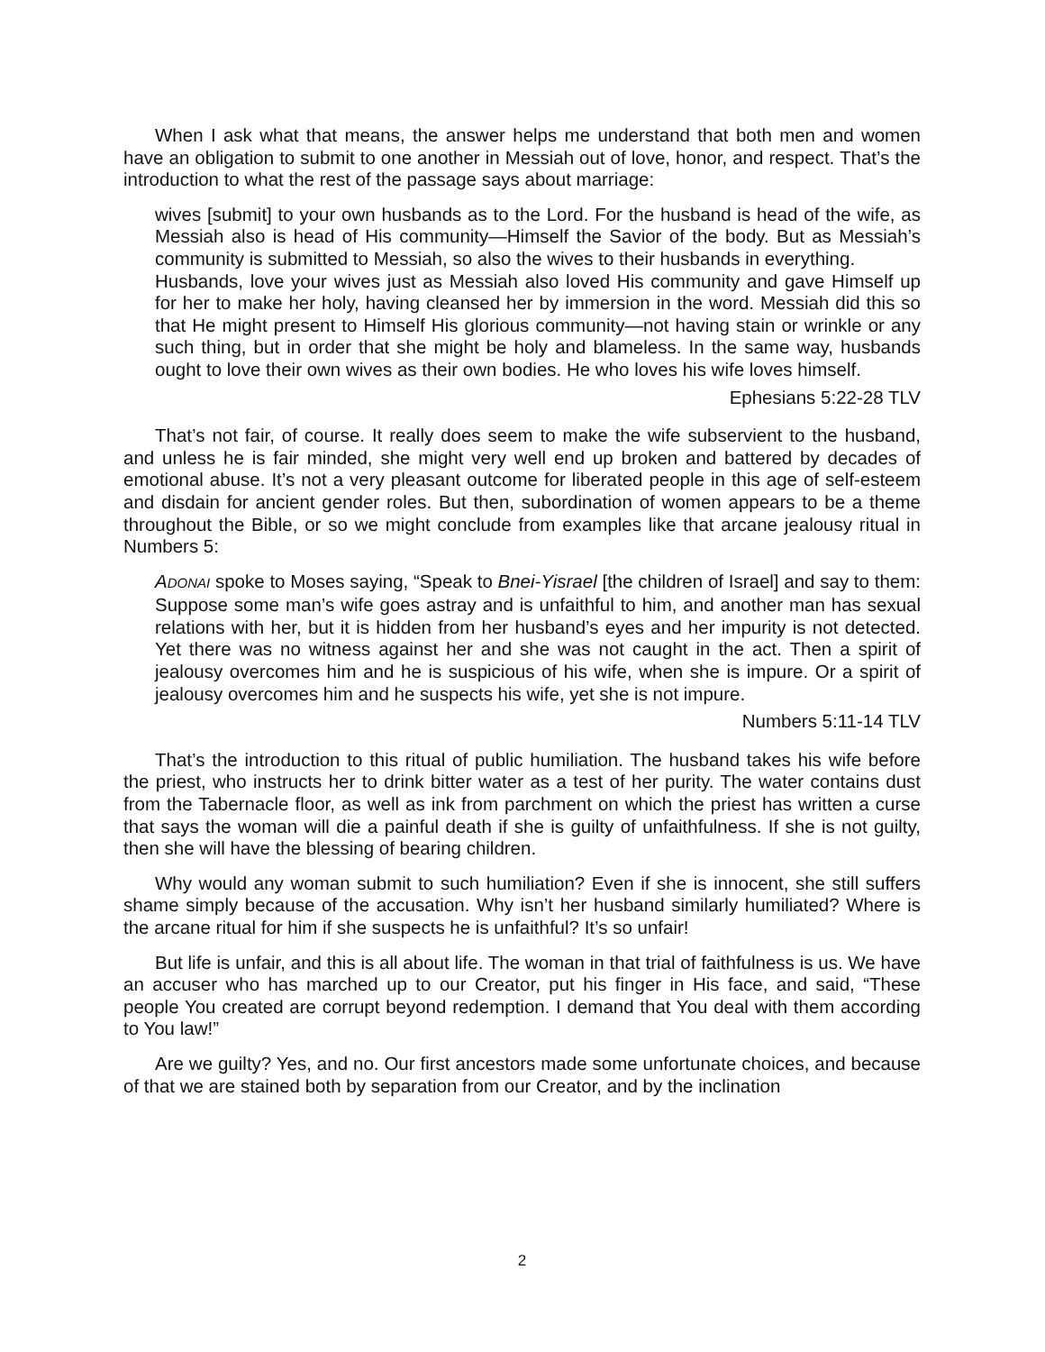When I ask what that means, the answer helps me understand that both men and women have an obligation to submit to one another in Messiah out of love, honor, and respect. That’s the introduction to what the rest of the passage says about marriage:
wives [submit] to your own husbands as to the Lord. For the husband is head of the wife, as Messiah also is head of His community—Himself the Savior of the body. But as Messiah’s community is submitted to Messiah, so also the wives to their husbands in everything.
Husbands, love your wives just as Messiah also loved His community and gave Himself up for her to make her holy, having cleansed her by immersion in the word. Messiah did this so that He might present to Himself His glorious community—not having stain or wrinkle or any such thing, but in order that she might be holy and blameless. In the same way, husbands ought to love their own wives as their own bodies. He who loves his wife loves himself.
Ephesians 5:22-28 TLV
That’s not fair, of course. It really does seem to make the wife subservient to the husband, and unless he is fair minded, she might very well end up broken and battered by decades of emotional abuse. It’s not a very pleasant outcome for liberated people in this age of self-esteem and disdain for ancient gender roles. But then, subordination of women appears to be a theme throughout the Bible, or so we might conclude from examples like that arcane jealousy ritual in Numbers 5:
ADONAI spoke to Moses saying, “Speak to Bnei-Yisrael [the children of Israel] and say to them: Suppose some man’s wife goes astray and is unfaithful to him, and another man has sexual relations with her, but it is hidden from her husband’s eyes and her impurity is not detected. Yet there was no witness against her and she was not caught in the act. Then a spirit of jealousy overcomes him and he is suspicious of his wife, when she is impure. Or a spirit of jealousy overcomes him and he suspects his wife, yet she is not impure.
Numbers 5:11-14 TLV
That’s the introduction to this ritual of public humiliation. The husband takes his wife before the priest, who instructs her to drink bitter water as a test of her purity. The water contains dust from the Tabernacle floor, as well as ink from parchment on which the priest has written a curse that says the woman will die a painful death if she is guilty of unfaithfulness. If she is not guilty, then she will have the blessing of bearing children.
Why would any woman submit to such humiliation? Even if she is innocent, she still suffers shame simply because of the accusation. Why isn’t her husband similarly humiliated? Where is the arcane ritual for him if she suspects he is unfaithful? It’s so unfair!
But life is unfair, and this is all about life. The woman in that trial of faithfulness is us. We have an accuser who has marched up to our Creator, put his finger in His face, and said, “These people You created are corrupt beyond redemption. I demand that You deal with them according to You law!”
Are we guilty? Yes, and no. Our first ancestors made some unfortunate choices, and because of that we are stained both by separation from our Creator, and by the inclination
2